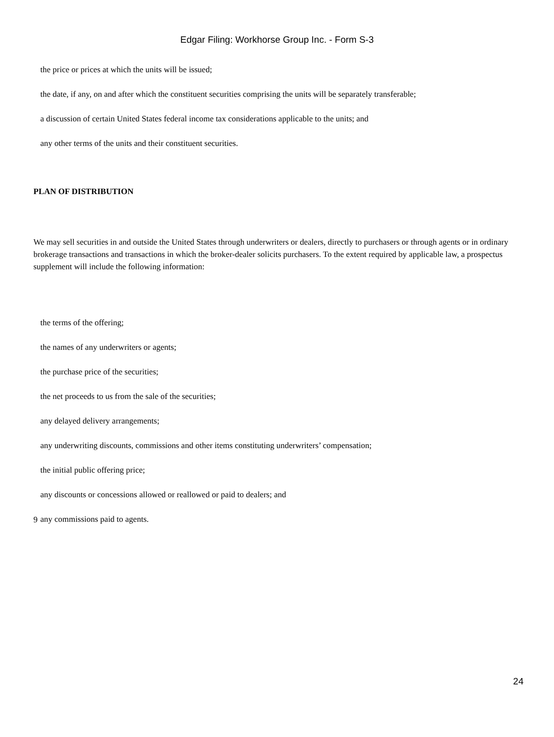Edgar Filing: Workhorse Group Inc. - Form S-3
the price or prices at which the units will be issued;
the date, if any, on and after which the constituent securities comprising the units will be separately transferable;
a discussion of certain United States federal income tax considerations applicable to the units; and
any other terms of the units and their constituent securities.
PLAN OF DISTRIBUTION
We may sell securities in and outside the United States through underwriters or dealers, directly to purchasers or through agents or in ordinary brokerage transactions and transactions in which the broker-dealer solicits purchasers. To the extent required by applicable law, a prospectus supplement will include the following information:
the terms of the offering;
the names of any underwriters or agents;
the purchase price of the securities;
the net proceeds to us from the sale of the securities;
any delayed delivery arrangements;
any underwriting discounts, commissions and other items constituting underwriters’ compensation;
the initial public offering price;
any discounts or concessions allowed or reallowed or paid to dealers; and
any commissions paid to agents.
9
24